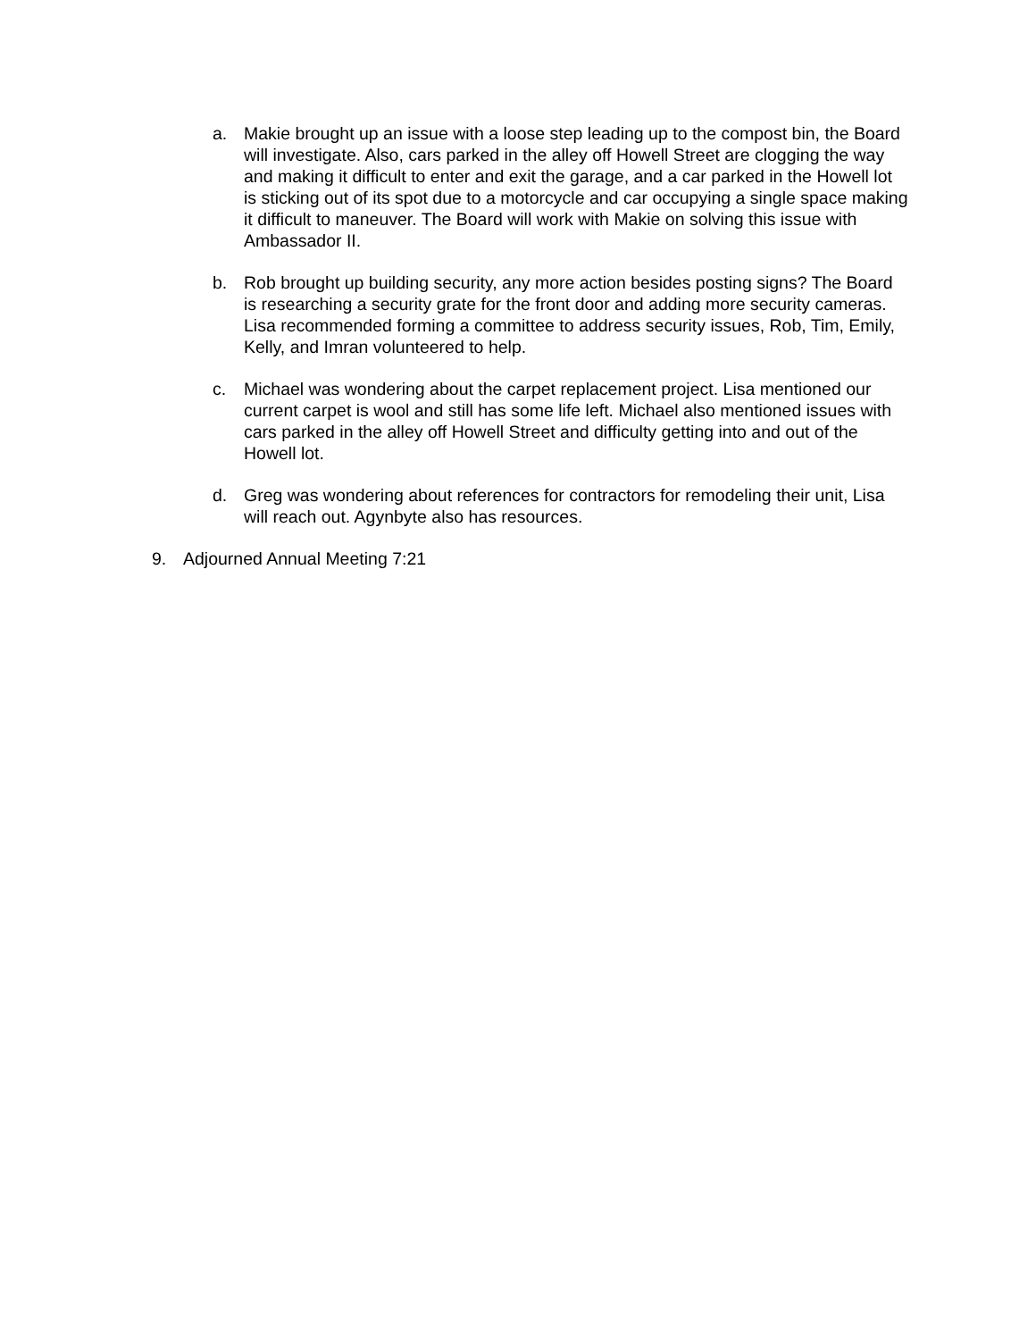a. Makie brought up an issue with a loose step leading up to the compost bin, the Board will investigate. Also, cars parked in the alley off Howell Street are clogging the way and making it difficult to enter and exit the garage, and a car parked in the Howell lot is sticking out of its spot due to a motorcycle and car occupying a single space making it difficult to maneuver. The Board will work with Makie on solving this issue with Ambassador II.
b. Rob brought up building security, any more action besides posting signs? The Board is researching a security grate for the front door and adding more security cameras. Lisa recommended forming a committee to address security issues, Rob, Tim, Emily, Kelly, and Imran volunteered to help.
c. Michael was wondering about the carpet replacement project. Lisa mentioned our current carpet is wool and still has some life left. Michael also mentioned issues with cars parked in the alley off Howell Street and difficulty getting into and out of the Howell lot.
d. Greg was wondering about references for contractors for remodeling their unit, Lisa will reach out. Agynbyte also has resources.
9. Adjourned Annual Meeting 7:21